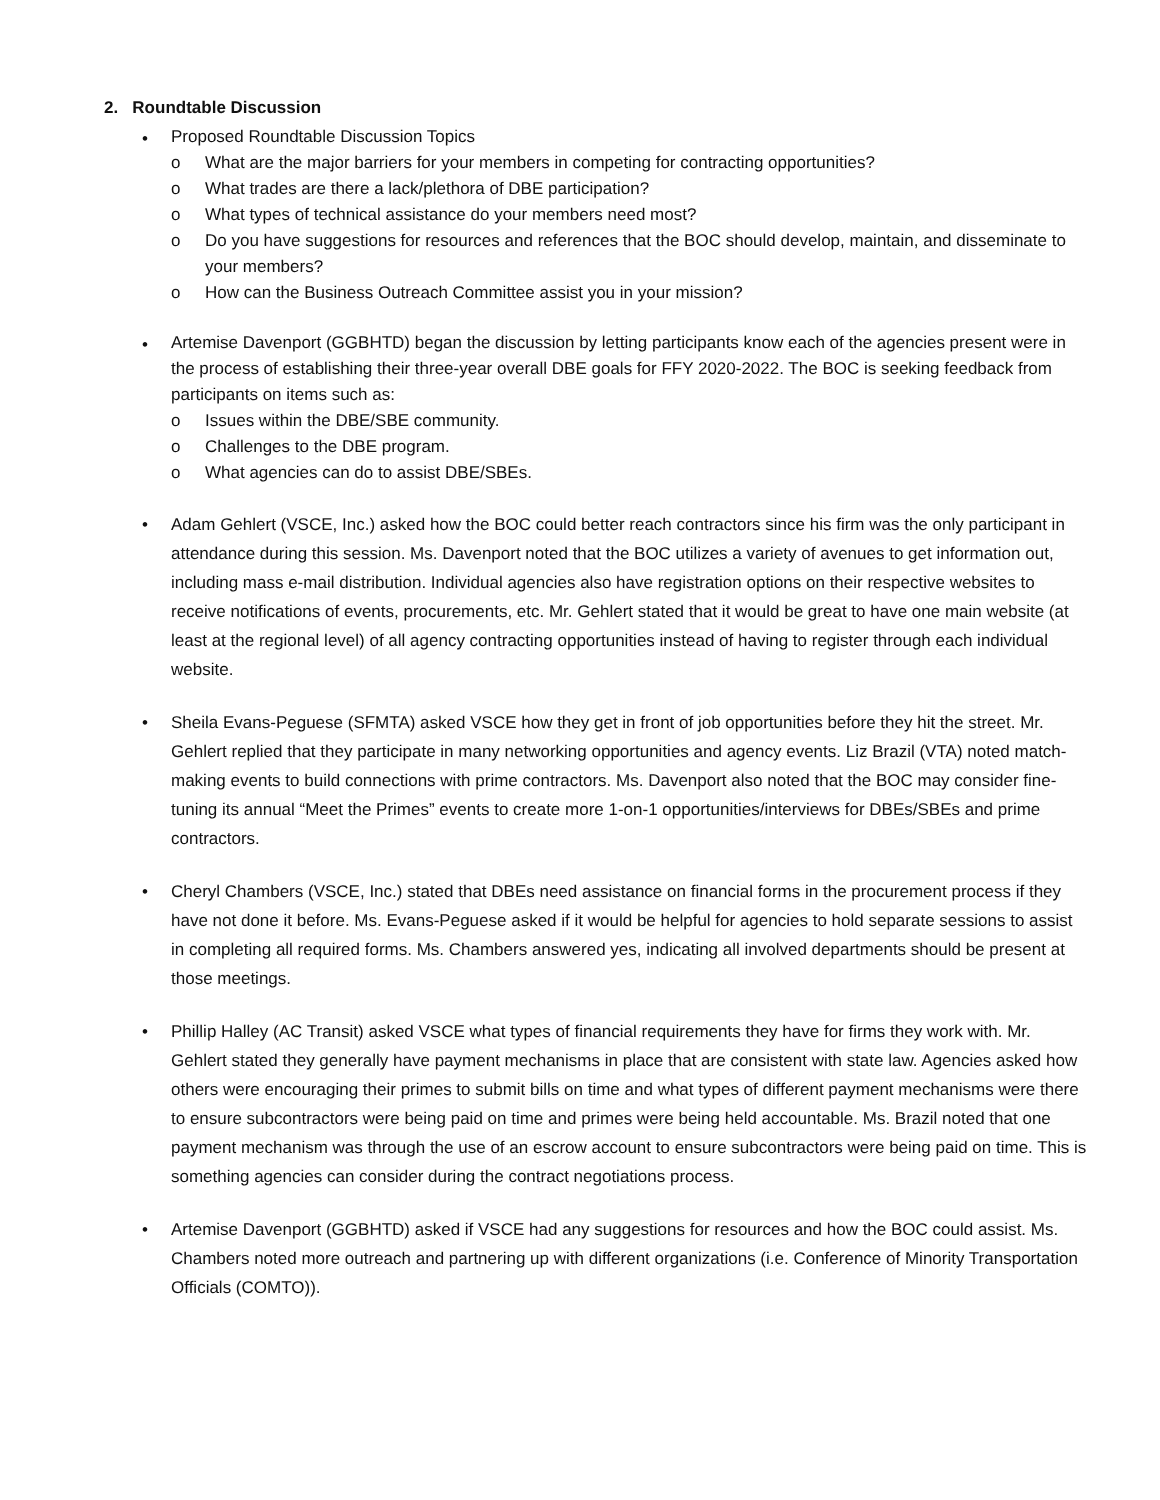2. Roundtable Discussion
•
Proposed Roundtable Discussion Topics
o What are the major barriers for your members in competing for contracting opportunities?
o What trades are there a lack/plethora of DBE participation?
o What types of technical assistance do your members need most?
o Do you have suggestions for resources and references that the BOC should develop, maintain, and disseminate to your members?
o How can the Business Outreach Committee assist you in your mission?
•
Artemise Davenport (GGBHTD) began the discussion by letting participants know each of the agencies present were in the process of establishing their three-year overall DBE goals for FFY 2020-2022. The BOC is seeking feedback from participants on items such as:
o Issues within the DBE/SBE community.
o Challenges to the DBE program.
o What agencies can do to assist DBE/SBEs.
• Adam Gehlert (VSCE, Inc.) asked how the BOC could better reach contractors since his firm was the only participant in attendance during this session. Ms. Davenport noted that the BOC utilizes a variety of avenues to get information out, including mass e-mail distribution. Individual agencies also have registration options on their respective websites to receive notifications of events, procurements, etc. Mr. Gehlert stated that it would be great to have one main website (at least at the regional level) of all agency contracting opportunities instead of having to register through each individual website.
• Sheila Evans-Peguese (SFMTA) asked VSCE how they get in front of job opportunities before they hit the street. Mr. Gehlert replied that they participate in many networking opportunities and agency events. Liz Brazil (VTA) noted match-making events to build connections with prime contractors. Ms. Davenport also noted that the BOC may consider fine-tuning its annual “Meet the Primes” events to create more 1-on-1 opportunities/interviews for DBEs/SBEs and prime contractors.
• Cheryl Chambers (VSCE, Inc.) stated that DBEs need assistance on financial forms in the procurement process if they have not done it before. Ms. Evans-Peguese asked if it would be helpful for agencies to hold separate sessions to assist in completing all required forms. Ms. Chambers answered yes, indicating all involved departments should be present at those meetings.
• Phillip Halley (AC Transit) asked VSCE what types of financial requirements they have for firms they work with. Mr. Gehlert stated they generally have payment mechanisms in place that are consistent with state law. Agencies asked how others were encouraging their primes to submit bills on time and what types of different payment mechanisms were there to ensure subcontractors were being paid on time and primes were being held accountable. Ms. Brazil noted that one payment mechanism was through the use of an escrow account to ensure subcontractors were being paid on time. This is something agencies can consider during the contract negotiations process.
• Artemise Davenport (GGBHTD) asked if VSCE had any suggestions for resources and how the BOC could assist. Ms. Chambers noted more outreach and partnering up with different organizations (i.e. Conference of Minority Transportation Officials (COMTO)).